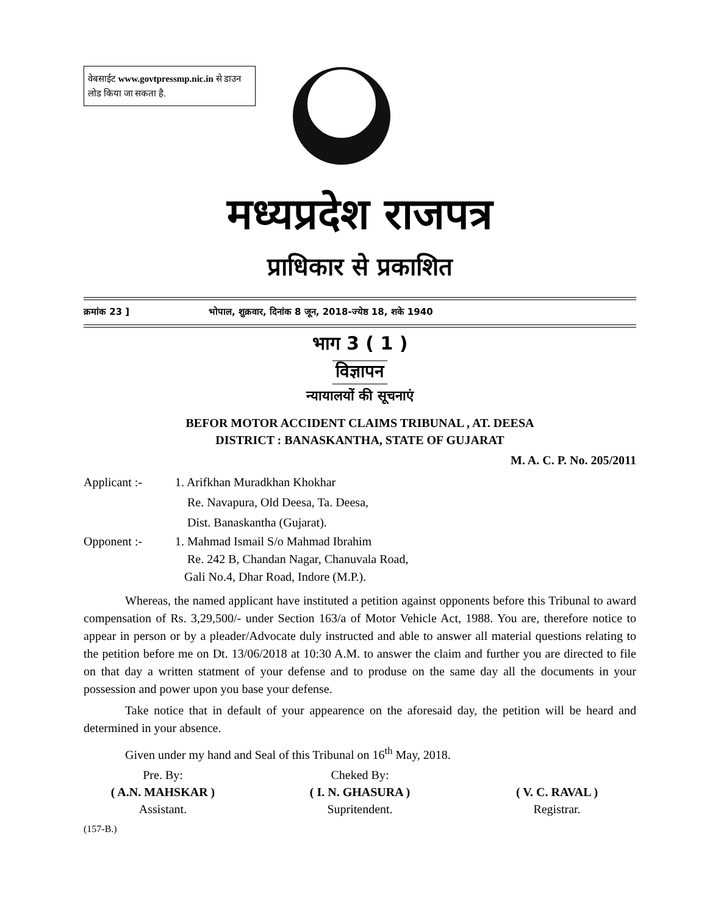वेबसाईट www.govtpressmp.nic.in से डाउन लोड किया जा सकता है.
मध्यप्रदेश राजपत्र
प्राधिकार से प्रकाशित
क्रमांक 23 ] भोपाल, शुक्रवार, दिनांक 8 जून, 2018-ज्येष्ठ 18, शके 1940
भाग 3 ( 1 )
विज्ञापन
न्यायालयों की सूचनाएं
BEFOR MOTOR ACCIDENT CLAIMS TRIBUNAL , AT. DEESA
DISTRICT : BANASKANTHA, STATE OF GUJARAT
M. A. C. P. No. 205/2011
Applicant :- 1. Arifkhan Muradkhan Khokhar
Re. Navapura, Old Deesa, Ta. Deesa,
Dist. Banaskantha (Gujarat).
Opponent :- 1. Mahmad Ismail S/o Mahmad Ibrahim
Re. 242 B, Chandan Nagar, Chanuvala Road,
Gali No.4, Dhar Road, Indore (M.P.).
Whereas, the named applicant have instituted a petition against opponents before this Tribunal to award compensation of Rs. 3,29,500/- under Section 163/a of Motor Vehicle Act, 1988. You are, therefore notice to appear in person or by a pleader/Advocate duly instructed and able to answer all material questions relating to the petition before me on Dt. 13/06/2018 at 10:30 A.M. to answer the claim and further you are directed to file on that day a written statment of your defense and to produse on the same day all the documents in your possession and power upon you base your defense.
Take notice that in default of your appearence on the aforesaid day, the petition will be heard and determined in your absence.
Given under my hand and Seal of this Tribunal on 16<sup>th</sup> May, 2018.
Pre. By:
( A.N. MAHSKAR )
Assistant.
Cheked By:
( I. N. GHASURA )
Supritendent.
( V. C. RAVAL )
Registrar.
(157-B.)